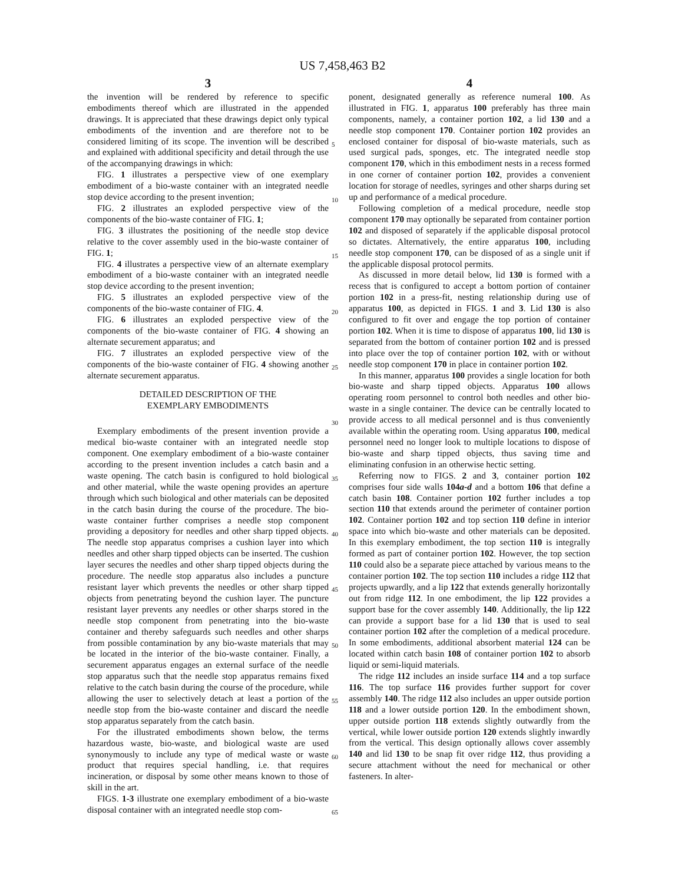US 7,458,463 B2
3
the invention will be rendered by reference to specific embodiments thereof which are illustrated in the appended drawings. It is appreciated that these drawings depict only typical embodiments of the invention and are therefore not to be considered limiting of its scope. The invention will be described and explained with additional specificity and detail through the use of the accompanying drawings in which:
FIG. 1 illustrates a perspective view of one exemplary embodiment of a bio-waste container with an integrated needle stop device according to the present invention;
FIG. 2 illustrates an exploded perspective view of the components of the bio-waste container of FIG. 1;
FIG. 3 illustrates the positioning of the needle stop device relative to the cover assembly used in the bio-waste container of FIG. 1;
FIG. 4 illustrates a perspective view of an alternate exemplary embodiment of a bio-waste container with an integrated needle stop device according to the present invention;
FIG. 5 illustrates an exploded perspective view of the components of the bio-waste container of FIG. 4.
FIG. 6 illustrates an exploded perspective view of the components of the bio-waste container of FIG. 4 showing an alternate securement apparatus; and
FIG. 7 illustrates an exploded perspective view of the components of the bio-waste container of FIG. 4 showing another alternate securement apparatus.
DETAILED DESCRIPTION OF THE
EXEMPLARY EMBODIMENTS
Exemplary embodiments of the present invention provide a medical bio-waste container with an integrated needle stop component. One exemplary embodiment of a bio-waste container according to the present invention includes a catch basin and a waste opening. The catch basin is configured to hold biological and other material, while the waste opening provides an aperture through which such biological and other materials can be deposited in the catch basin during the course of the procedure. The bio-waste container further comprises a needle stop component providing a depository for needles and other sharp tipped objects. The needle stop apparatus comprises a cushion layer into which needles and other sharp tipped objects can be inserted. The cushion layer secures the needles and other sharp tipped objects during the procedure. The needle stop apparatus also includes a puncture resistant layer which prevents the needles or other sharp tipped objects from penetrating beyond the cushion layer. The puncture resistant layer prevents any needles or other sharps stored in the needle stop component from penetrating into the bio-waste container and thereby safeguards such needles and other sharps from possible contamination by any bio-waste materials that may be located in the interior of the bio-waste container. Finally, a securement apparatus engages an external surface of the needle stop apparatus such that the needle stop apparatus remains fixed relative to the catch basin during the course of the procedure, while allowing the user to selectively detach at least a portion of the needle stop from the bio-waste container and discard the needle stop apparatus separately from the catch basin.
For the illustrated embodiments shown below, the terms hazardous waste, bio-waste, and biological waste are used synonymously to include any type of medical waste or waste product that requires special handling, i.e. that requires incineration, or disposal by some other means known to those of skill in the art.
FIGS. 1-3 illustrate one exemplary embodiment of a bio-waste disposal container with an integrated needle stop com-
4
ponent, designated generally as reference numeral 100. As illustrated in FIG. 1, apparatus 100 preferably has three main components, namely, a container portion 102, a lid 130 and a needle stop component 170. Container portion 102 provides an enclosed container for disposal of bio-waste materials, such as used surgical pads, sponges, etc. The integrated needle stop component 170, which in this embodiment nests in a recess formed in one corner of container portion 102, provides a convenient location for storage of needles, syringes and other sharps during set up and performance of a medical procedure.
Following completion of a medical procedure, needle stop component 170 may optionally be separated from container portion 102 and disposed of separately if the applicable disposal protocol so dictates. Alternatively, the entire apparatus 100, including needle stop component 170, can be disposed of as a single unit if the applicable disposal protocol permits.
As discussed in more detail below, lid 130 is formed with a recess that is configured to accept a bottom portion of container portion 102 in a press-fit, nesting relationship during use of apparatus 100, as depicted in FIGS. 1 and 3. Lid 130 is also configured to fit over and engage the top portion of container portion 102. When it is time to dispose of apparatus 100, lid 130 is separated from the bottom of container portion 102 and is pressed into place over the top of container portion 102, with or without needle stop component 170 in place in container portion 102.
In this manner, apparatus 100 provides a single location for both bio-waste and sharp tipped objects. Apparatus 100 allows operating room personnel to control both needles and other bio-waste in a single container. The device can be centrally located to provide access to all medical personnel and is thus conveniently available within the operating room. Using apparatus 100, medical personnel need no longer look to multiple locations to dispose of bio-waste and sharp tipped objects, thus saving time and eliminating confusion in an otherwise hectic setting.
Referring now to FIGS. 2 and 3, container portion 102 comprises four side walls 104a-d and a bottom 106 that define a catch basin 108. Container portion 102 further includes a top section 110 that extends around the perimeter of container portion 102. Container portion 102 and top section 110 define in interior space into which bio-waste and other materials can be deposited. In this exemplary embodiment, the top section 110 is integrally formed as part of container portion 102. However, the top section 110 could also be a separate piece attached by various means to the container portion 102. The top section 110 includes a ridge 112 that projects upwardly, and a lip 122 that extends generally horizontally out from ridge 112. In one embodiment, the lip 122 provides a support base for the cover assembly 140. Additionally, the lip 122 can provide a support base for a lid 130 that is used to seal container portion 102 after the completion of a medical procedure. In some embodiments, additional absorbent material 124 can be located within catch basin 108 of container portion 102 to absorb liquid or semi-liquid materials.
The ridge 112 includes an inside surface 114 and a top surface 116. The top surface 116 provides further support for cover assembly 140. The ridge 112 also includes an upper outside portion 118 and a lower outside portion 120. In the embodiment shown, upper outside portion 118 extends slightly outwardly from the vertical, while lower outside portion 120 extends slightly inwardly from the vertical. This design optionally allows cover assembly 140 and lid 130 to be snap fit over ridge 112, thus providing a secure attachment without the need for mechanical or other fasteners. In alter-
5
10
15
20
25
30
35
40
45
50
55
60
65